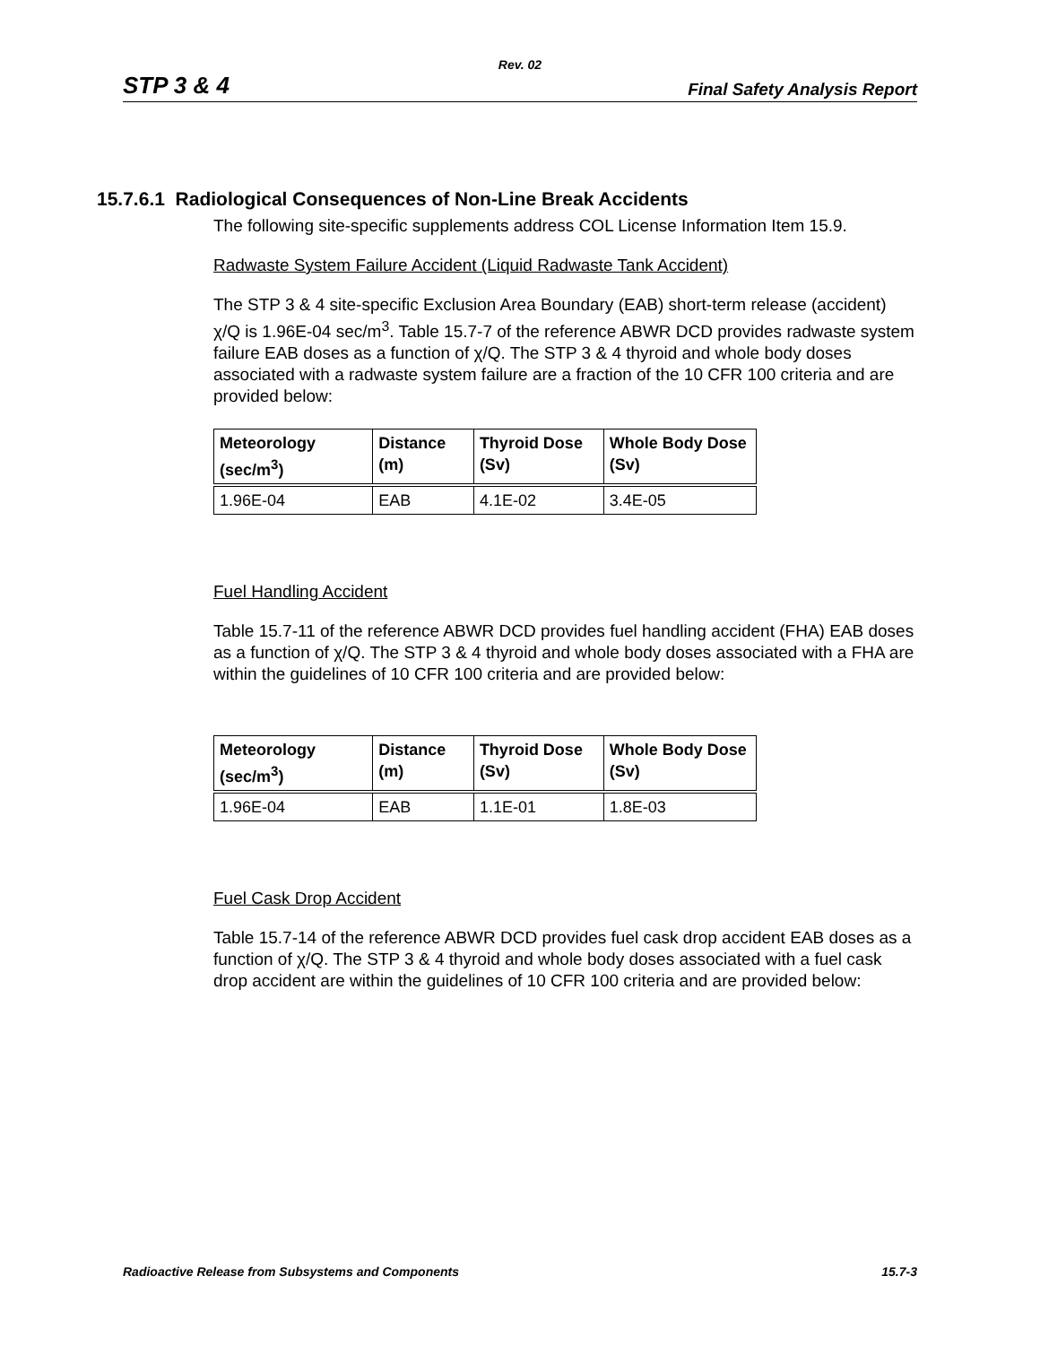Rev. 02
STP 3 & 4 Final Safety Analysis Report
15.7.6.1 Radiological Consequences of Non-Line Break Accidents
The following site-specific supplements address COL License Information Item 15.9.
Radwaste System Failure Accident (Liquid Radwaste Tank Accident)
The STP 3 & 4 site-specific Exclusion Area Boundary (EAB) short-term release (accident) χ/Q is 1.96E-04 sec/m<sup>3</sup>. Table 15.7-7 of the reference ABWR DCD provides radwaste system failure EAB doses as a function of χ/Q. The STP 3 & 4 thyroid and whole body doses associated with a radwaste system failure are a fraction of the 10 CFR 100 criteria and are provided below:
| Meteorology (sec/m<sup>3</sup>) | Distance (m) | Thyroid Dose (Sv) | Whole Body Dose (Sv) |
| --- | --- | --- | --- |
| 1.96E-04 | EAB | 4.1E-02 | 3.4E-05 |
Fuel Handling Accident
Table 15.7-11 of the reference ABWR DCD provides fuel handling accident (FHA) EAB doses as a function of χ/Q. The STP 3 & 4 thyroid and whole body doses associated with a FHA are within the guidelines of 10 CFR 100 criteria and are provided below:
| Meteorology (sec/m<sup>3</sup>) | Distance (m) | Thyroid Dose (Sv) | Whole Body Dose (Sv) |
| --- | --- | --- | --- |
| 1.96E-04 | EAB | 1.1E-01 | 1.8E-03 |
Fuel Cask Drop Accident
Table 15.7-14 of the reference ABWR DCD provides fuel cask drop accident EAB doses as a function of χ/Q. The STP 3 & 4 thyroid and whole body doses associated with a fuel cask drop accident are within the guidelines of 10 CFR 100 criteria and are provided below:
Radioactive Release from Subsystems and Components 15.7-3